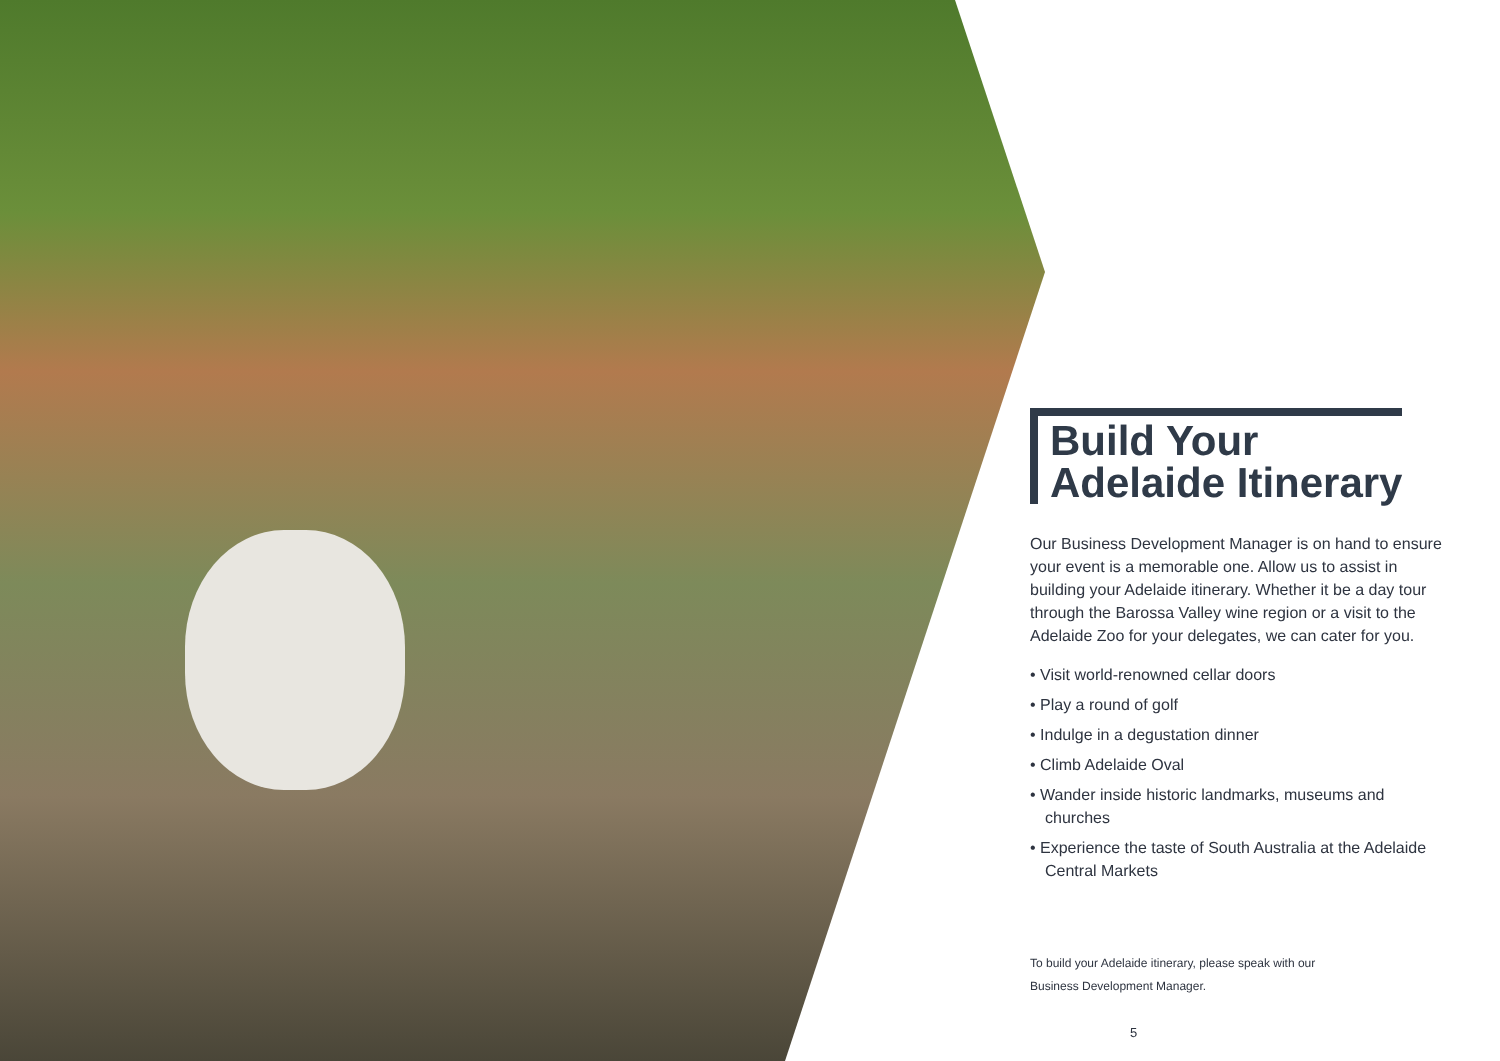Build Your
Adelaide Itinerary
Our Business Development Manager is on hand to ensure your event is a memorable one. Allow us to assist in building your Adelaide itinerary. Whether it be a day tour through the Barossa Valley wine region or a visit to the Adelaide Zoo for your delegates, we can cater for you.
• Visit world-renowned cellar doors
• Play a round of golf
• Indulge in a degustation dinner
• Climb Adelaide Oval
• Wander inside historic landmarks, museums and churches
• Experience the taste of South Australia at the Adelaide Central Markets
To build your Adelaide itinerary, please speak with our
Business Development Manager.
5